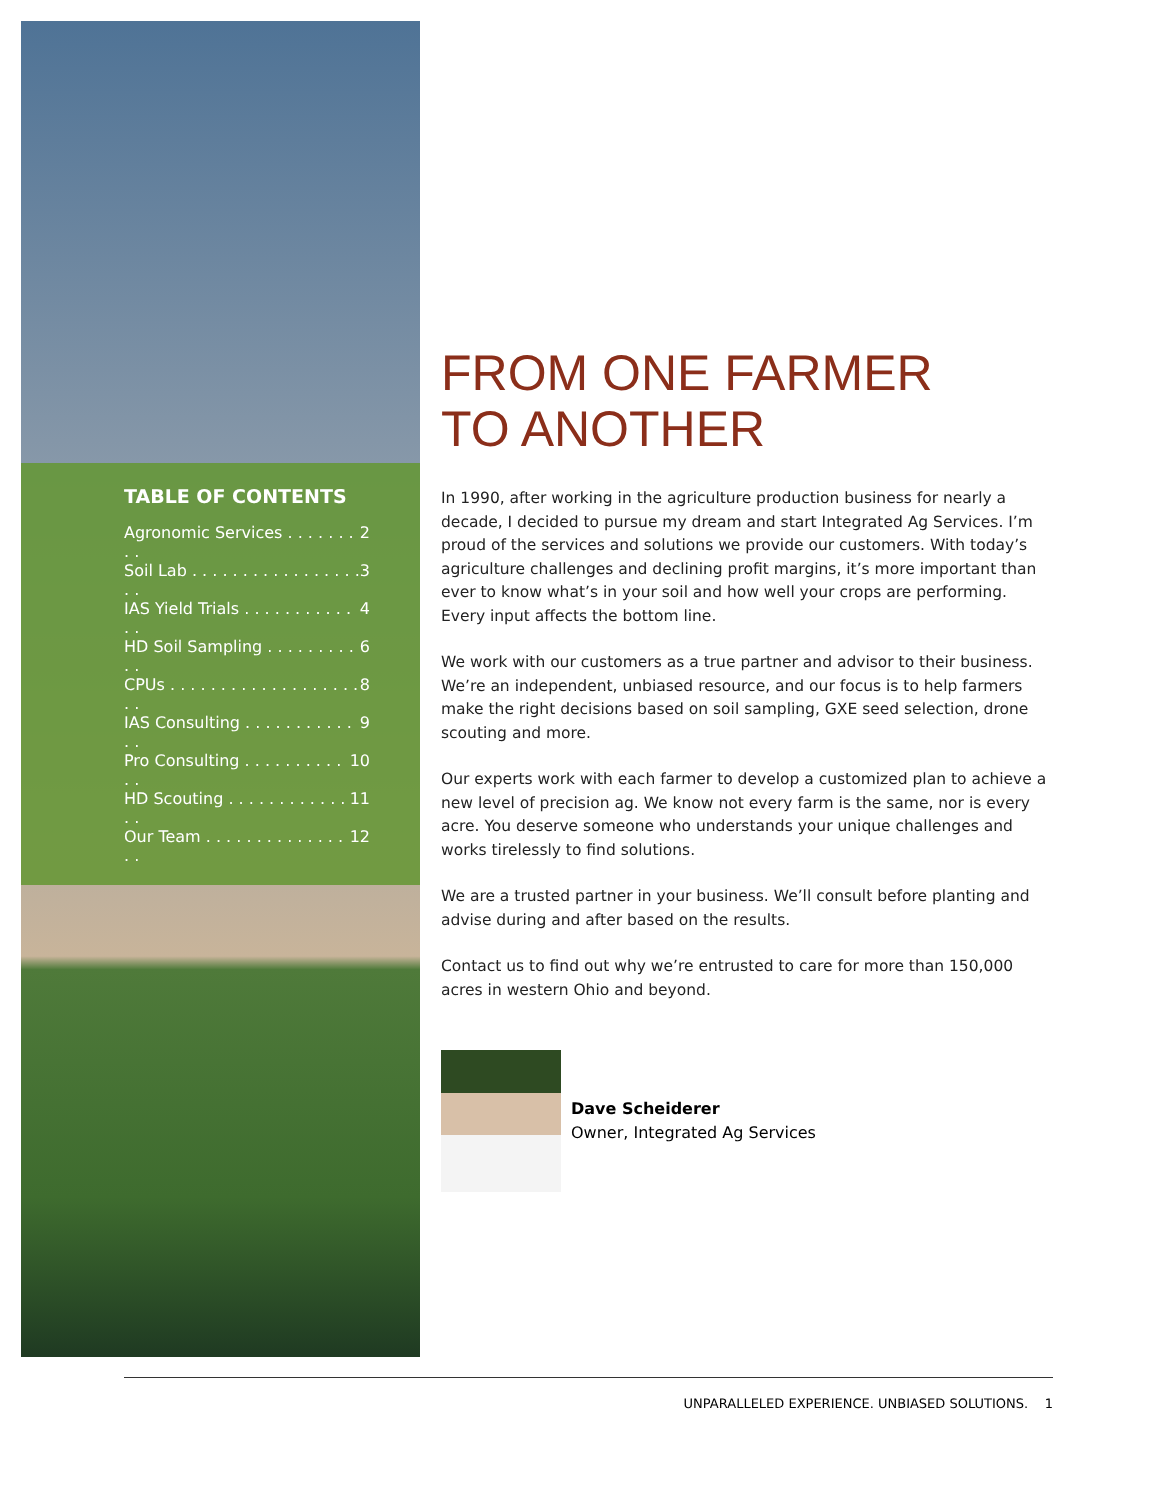TABLE OF CONTENTS
Agronomic Services . . . . . . . . . 2
Soil Lab . . . . . . . . . . . . . . . . . . . 3
IAS Yield Trials . . . . . . . . . . . . . 4
HD Soil Sampling . . . . . . . . . . . 6
CPUs . . . . . . . . . . . . . . . . . . . . . 8
IAS Consulting . . . . . . . . . . . . . 9
Pro Consulting . . . . . . . . . . . . 10
HD Scouting . . . . . . . . . . . . . . 11
Our Team . . . . . . . . . . . . . . . . 12
FROM ONE FARMER
TO ANOTHER
In 1990, after working in the agriculture production business for nearly a decade, I decided to pursue my dream and start Integrated Ag Services. I’m proud of the services and solutions we provide our customers. With today’s agriculture challenges and declining profit margins, it’s more important than ever to know what’s in your soil and how well your crops are performing. Every input affects the bottom line.
We work with our customers as a true partner and advisor to their business. We’re an independent, unbiased resource, and our focus is to help farmers make the right decisions based on soil sampling, GXE seed selection, drone scouting and more.
Our experts work with each farmer to develop a customized plan to achieve a new level of precision ag. We know not every farm is the same, nor is every acre. You deserve someone who understands your unique challenges and works tirelessly to find solutions.
We are a trusted partner in your business. We’ll consult before planting and advise during and after based on the results.
Contact us to find out why we’re entrusted to care for more than 150,000 acres in western Ohio and beyond.
Dave Scheiderer
Owner, Integrated Ag Services
UNPARALLELED EXPERIENCE. UNBIASED SOLUTIONS. 1